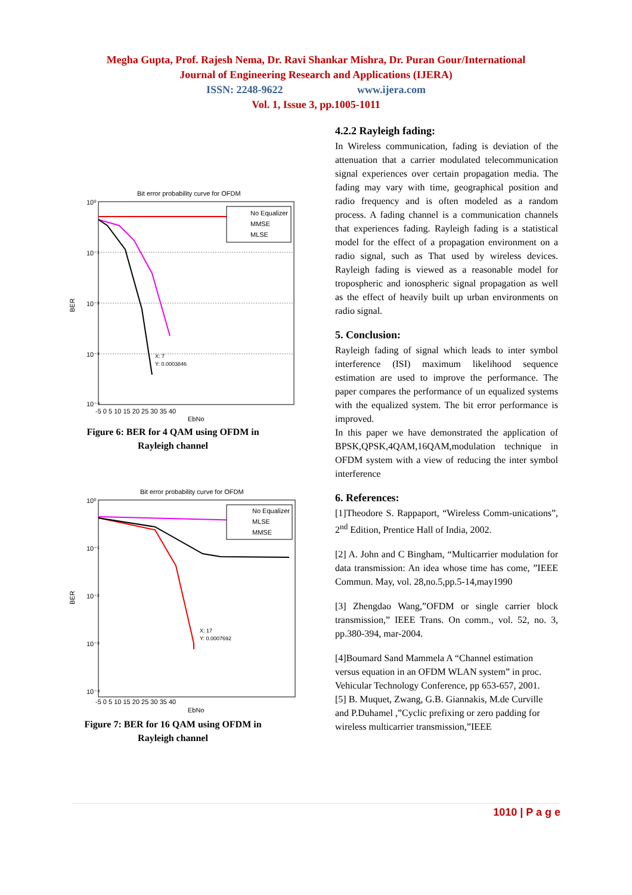Megha Gupta, Prof. Rajesh Nema, Dr. Ravi Shankar Mishra, Dr. Puran Gour/International
Journal of Engineering Research and Applications (IJERA)
ISSN: 2248-9622 www.ijera.com
Vol. 1, Issue 3, pp.1005-1011
Bit error probability curve for OFDM
No Equalizer
MMSE
MLSE
X: 7
Y: 0.0003846
10⁰
10⁻¹
10⁻²
10⁻³
10⁻⁴
BER
-5 0 5 10 15 20 25 30 35 40
EbNo
Figure 6: BER for 4 QAM using OFDM in
Rayleigh channel
Bit error probability curve for OFDM
No Equalizer
MLSE
MMSE
X: 17
Y: 0.0007692
10⁰
10⁻¹
10⁻²
10⁻³
10⁻⁴
BER
-5 0 5 10 15 20 25 30 35 40
EbNo
Figure 7: BER for 16 QAM using OFDM in
Rayleigh channel
4.2.2 Rayleigh fading:
In Wireless communication, fading is deviation of the attenuation that a carrier modulated telecommunication signal experiences over certain propagation media. The fading may vary with time, geographical position and radio frequency and is often modeled as a random process. A fading channel is a communication channels that experiences fading. Rayleigh fading is a statistical model for the effect of a propagation environment on a radio signal, such as That used by wireless devices. Rayleigh fading is viewed as a reasonable model for tropospheric and ionospheric signal propagation as well as the effect of heavily built up urban environments on radio signal.
5. Conclusion:
Rayleigh fading of signal which leads to inter symbol interference (ISI) maximum likelihood sequence estimation are used to improve the performance. The paper compares the performance of un equalized systems with the equalized system. The bit error performance is improved.
In this paper we have demonstrated the application of BPSK,QPSK,4QAM,16QAM,modulation technique in OFDM system with a view of reducing the inter symbol interference
6. References:
[1]Theodore S. Rappaport, “Wireless Comm-unications”, 2<sup>nd</sup> Edition, Prentice Hall of India, 2002.
[2] A. John and C Bingham, “Multicarrier modulation for data transmission: An idea whose time has come, ”IEEE Commun. May, vol. 28,no.5,pp.5-14,may1990
[3] Zhengdao Wang,”OFDM or single carrier block transmission,” IEEE Trans. On comm., vol. 52, no. 3, pp.380-394, mar-2004.
[4]Boumard Sand Mammela A “Channel estimation versus equation in an OFDM WLAN system” in proc. Vehicular Technology Conference, pp 653-657, 2001.
[5] B. Muquet, Zwang, G.B. Giannakis, M.de Curville and P.Duhamel ,”Cyclic prefixing or zero padding for wireless multicarrier transmission,”IEEE
1010 | P a g e